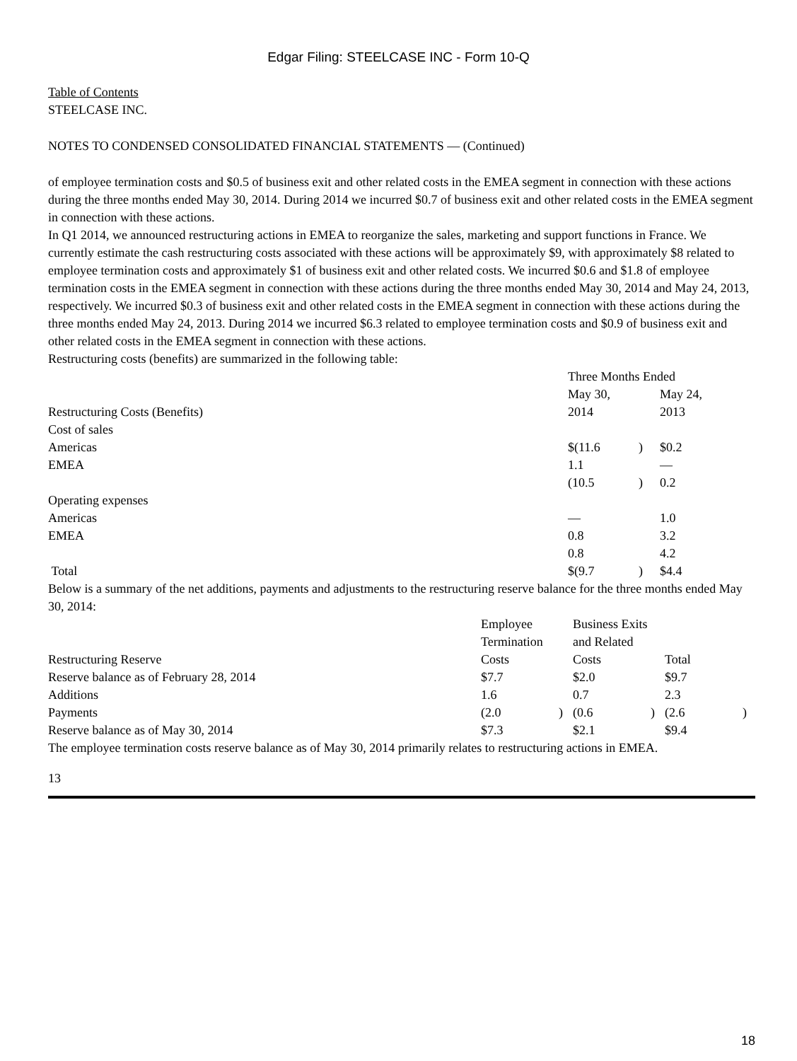Edgar Filing: STEELCASE INC - Form 10-Q
Table of Contents
STEELCASE INC.
NOTES TO CONDENSED CONSOLIDATED FINANCIAL STATEMENTS — (Continued)
of employee termination costs and $0.5 of business exit and other related costs in the EMEA segment in connection with these actions during the three months ended May 30, 2014. During 2014 we incurred $0.7 of business exit and other related costs in the EMEA segment in connection with these actions.
In Q1 2014, we announced restructuring actions in EMEA to reorganize the sales, marketing and support functions in France. We currently estimate the cash restructuring costs associated with these actions will be approximately $9, with approximately $8 related to employee termination costs and approximately $1 of business exit and other related costs. We incurred $0.6 and $1.8 of employee termination costs in the EMEA segment in connection with these actions during the three months ended May 30, 2014 and May 24, 2013, respectively. We incurred $0.3 of business exit and other related costs in the EMEA segment in connection with these actions during the three months ended May 24, 2013. During 2014 we incurred $6.3 related to employee termination costs and $0.9 of business exit and other related costs in the EMEA segment in connection with these actions.
Restructuring costs (benefits) are summarized in the following table:
| | Three Months Ended | | | |
| Restructuring Costs (Benefits) | May 30, 2014 | | May 24, 2013 | |
| Cost of sales | | | | |
| Americas | $(11.6 | ) | $0.2 | |
| EMEA | 1.1 | | — | |
| | (10.5 | ) | 0.2 | |
| Operating expenses | | | | |
| Americas | — | | 1.0 | |
| EMEA | 0.8 | | 3.2 | |
| | 0.8 | | 4.2 | |
| Total | $(9.7 | ) | $4.4 | |
Below is a summary of the net additions, payments and adjustments to the restructuring reserve balance for the three months ended May 30, 2014:
| Restructuring Reserve | Employee Termination Costs | | Business Exits and Related Costs | | Total | |
| Reserve balance as of February 28, 2014 | $7.7 | | $2.0 | | $9.7 | |
| Additions | 1.6 | | 0.7 | | 2.3 | |
| Payments | (2.0 | ) | (0.6 | ) | (2.6 | ) |
| Reserve balance as of May 30, 2014 | $7.3 | | $2.1 | | $9.4 | |
The employee termination costs reserve balance as of May 30, 2014 primarily relates to restructuring actions in EMEA.
13
18